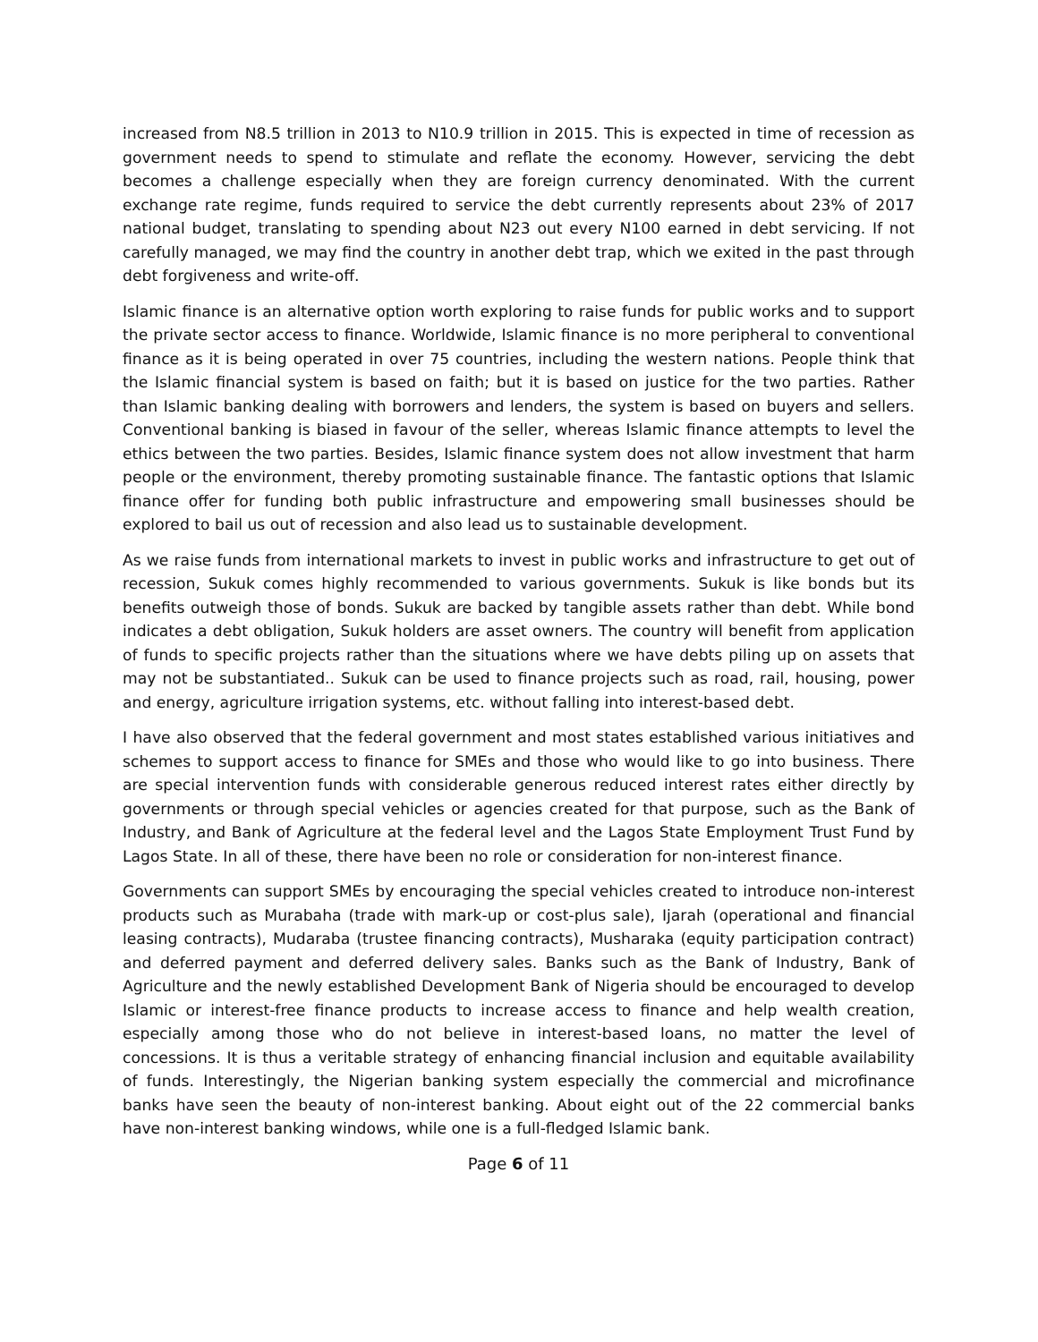increased from N8.5 trillion in 2013 to N10.9 trillion in 2015. This is expected in time of recession as government needs to spend to stimulate and reflate the economy. However, servicing the debt becomes a challenge especially when they are foreign currency denominated. With the current exchange rate regime, funds required to service the debt currently represents about 23% of 2017 national budget, translating to spending about N23 out every N100 earned in debt servicing. If not carefully managed, we may find the country in another debt trap, which we exited in the past through debt forgiveness and write-off.
Islamic finance is an alternative option worth exploring to raise funds for public works and to support the private sector access to finance. Worldwide, Islamic finance is no more peripheral to conventional finance as it is being operated in over 75 countries, including the western nations. People think that the Islamic financial system is based on faith; but it is based on justice for the two parties. Rather than Islamic banking dealing with borrowers and lenders, the system is based on buyers and sellers. Conventional banking is biased in favour of the seller, whereas Islamic finance attempts to level the ethics between the two parties. Besides, Islamic finance system does not allow investment that harm people or the environment, thereby promoting sustainable finance. The fantastic options that Islamic finance offer for funding both public infrastructure and empowering small businesses should be explored to bail us out of recession and also lead us to sustainable development.
As we raise funds from international markets to invest in public works and infrastructure to get out of recession, Sukuk comes highly recommended to various governments. Sukuk is like bonds but its benefits outweigh those of bonds. Sukuk are backed by tangible assets rather than debt. While bond indicates a debt obligation, Sukuk holders are asset owners. The country will benefit from application of funds to specific projects rather than the situations where we have debts piling up on assets that may not be substantiated.. Sukuk can be used to finance projects such as road, rail, housing, power and energy, agriculture irrigation systems, etc. without falling into interest-based debt.
I have also observed that the federal government and most states established various initiatives and schemes to support access to finance for SMEs and those who would like to go into business. There are special intervention funds with considerable generous reduced interest rates either directly by governments or through special vehicles or agencies created for that purpose, such as the Bank of Industry, and Bank of Agriculture at the federal level and the Lagos State Employment Trust Fund by Lagos State. In all of these, there have been no role or consideration for non-interest finance.
Governments can support SMEs by encouraging the special vehicles created to introduce non-interest products such as Murabaha (trade with mark-up or cost-plus sale), Ijarah (operational and financial leasing contracts), Mudaraba (trustee financing contracts), Musharaka (equity participation contract) and deferred payment and deferred delivery sales. Banks such as the Bank of Industry, Bank of Agriculture and the newly established Development Bank of Nigeria should be encouraged to develop Islamic or interest-free finance products to increase access to finance and help wealth creation, especially among those who do not believe in interest-based loans, no matter the level of concessions. It is thus a veritable strategy of enhancing financial inclusion and equitable availability of funds. Interestingly, the Nigerian banking system especially the commercial and microfinance banks have seen the beauty of non-interest banking. About eight out of the 22 commercial banks have non-interest banking windows, while one is a full-fledged Islamic bank.
Page 6 of 11